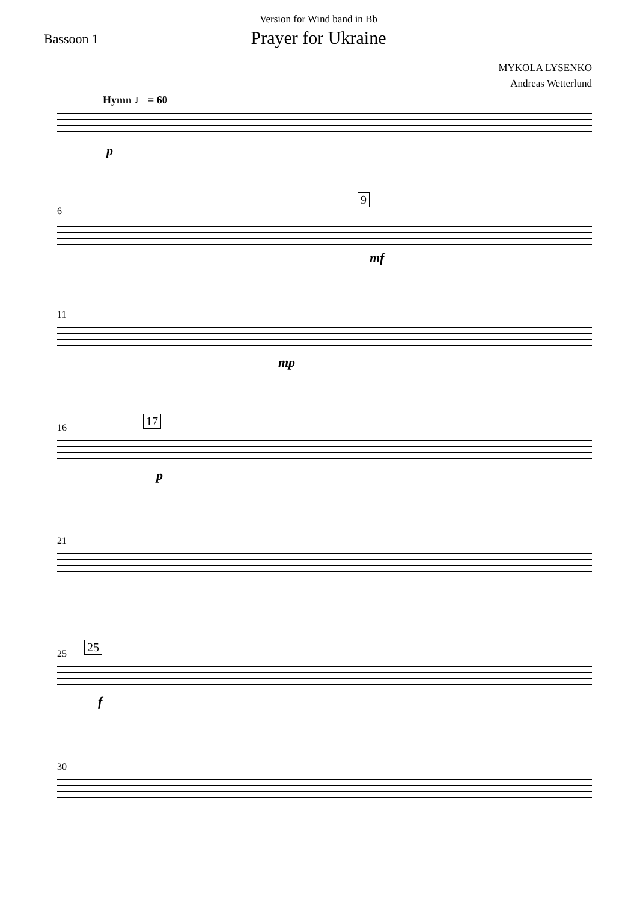Version for Wind band in Bb
Prayer for Ukraine
Bassoon 1
MYKOLA LYSENKO
Andreas Wetterlund
Hymn ♩ = 60
p
6
9
mf
11
mp
16 17
p
21
25 25
f
30